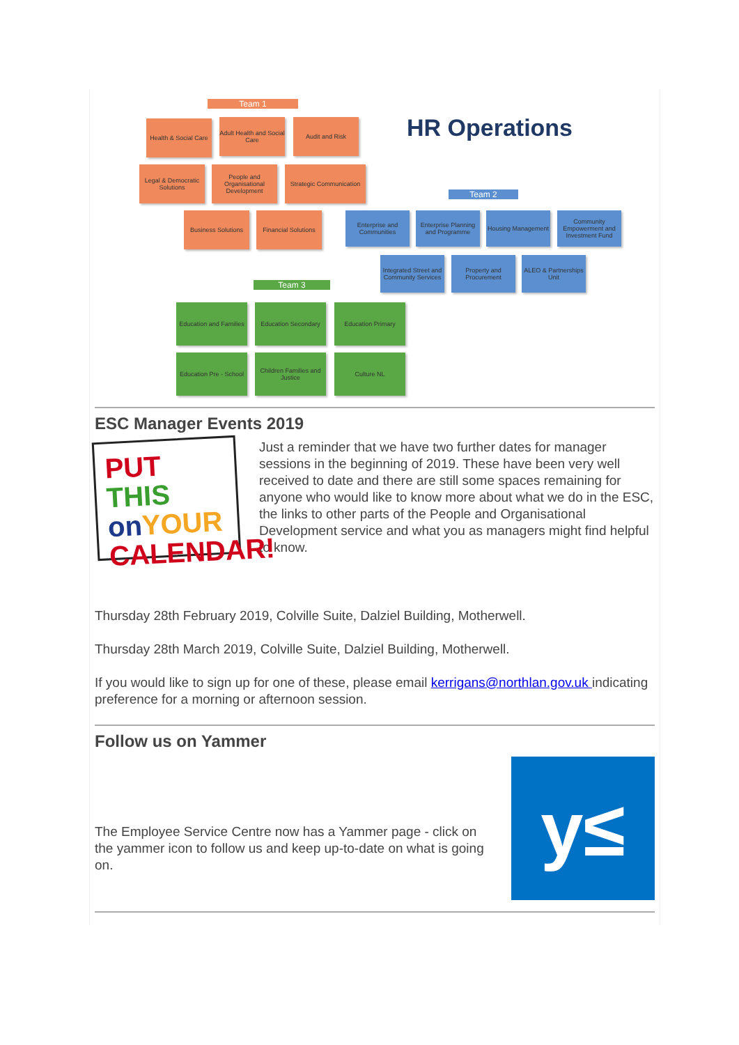Team 1
Health & Social Care
Adult Health and Social Care
Audit and Risk
Legal & Democratic Solutions
People and Organisational Development
Strategic Communication
HR Operations
Team 2
Business Solutions
Financial Solutions
Enterprise and Communities
Enterprise Planning and Programme
Housing Management
Community Empowerment and Investment Fund
Integrated Street and Community Services
Property and Procurement
ALEO & Partnerships Unit
Team 3
Education and Families
Education Secondary
Education Primary
Education Pre - School
Children Families and Justice
Culture NL
ESC Manager Events 2019
PUT THIS
on YOUR
CALENDAR!
Just a reminder that we have two further dates for manager sessions in the beginning of 2019. These have been very well received to date and there are still some spaces remaining for anyone who would like to know more about what we do in the ESC, the links to other parts of the People and Organisational Development service and what you as managers might find helpful to know.
Thursday 28th February 2019, Colville Suite, Dalziel Building, Motherwell.
Thursday 28th March 2019, Colville Suite, Dalziel Building, Motherwell.
If you would like to sign up for one of these, please email kerrigans@northlan.gov.uk indicating preference for a morning or afternoon session.
Follow us on Yammer
The Employee Service Centre now has a Yammer page - click on the yammer icon to follow us and keep up-to-date on what is going on.
y≤